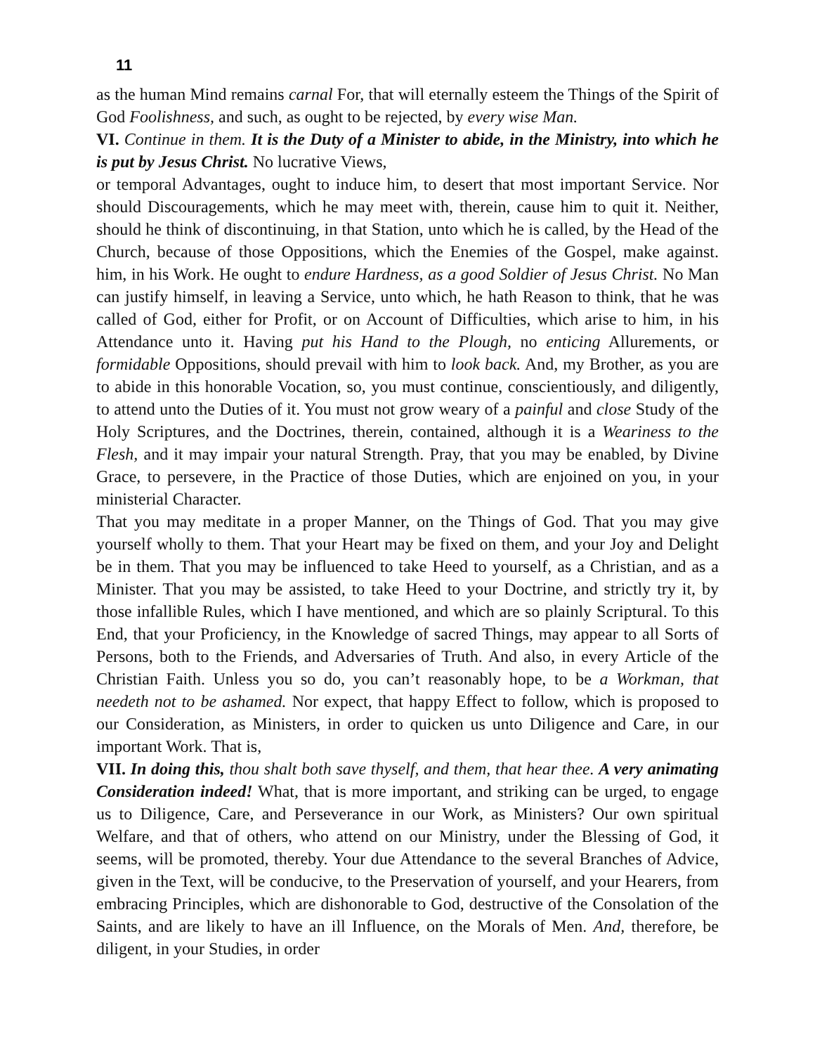11
as the human Mind remains carnal For, that will eternally esteem the Things of the Spirit of God Foolishness, and such, as ought to be rejected, by every wise Man.
VI. Continue in them. It is the Duty of a Minister to abide, in the Ministry, into which he is put by Jesus Christ. No lucrative Views,
or temporal Advantages, ought to induce him, to desert that most important Service. Nor should Discouragements, which he may meet with, therein, cause him to quit it. Neither, should he think of discontinuing, in that Station, unto which he is called, by the Head of the Church, because of those Oppositions, which the Enemies of the Gospel, make against. him, in his Work. He ought to endure Hardness, as a good Soldier of Jesus Christ. No Man can justify himself, in leaving a Service, unto which, he hath Reason to think, that he was called of God, either for Profit, or on Account of Difficulties, which arise to him, in his Attendance unto it. Having put his Hand to the Plough, no enticing Allurements, or formidable Oppositions, should prevail with him to look back. And, my Brother, as you are to abide in this honorable Vocation, so, you must continue, conscientiously, and diligently, to attend unto the Duties of it. You must not grow weary of a painful and close Study of the Holy Scriptures, and the Doctrines, therein, contained, although it is a Weariness to the Flesh, and it may impair your natural Strength. Pray, that you may be enabled, by Divine Grace, to persevere, in the Practice of those Duties, which are enjoined on you, in your ministerial Character.
That you may meditate in a proper Manner, on the Things of God. That you may give yourself wholly to them. That your Heart may be fixed on them, and your Joy and Delight be in them. That you may be influenced to take Heed to yourself, as a Christian, and as a Minister. That you may be assisted, to take Heed to your Doctrine, and strictly try it, by those infallible Rules, which I have mentioned, and which are so plainly Scriptural. To this End, that your Proficiency, in the Knowledge of sacred Things, may appear to all Sorts of Persons, both to the Friends, and Adversaries of Truth. And also, in every Article of the Christian Faith. Unless you so do, you can’t reasonably hope, to be a Workman, that needeth not to be ashamed. Nor expect, that happy Effect to follow, which is proposed to our Consideration, as Ministers, in order to quicken us unto Diligence and Care, in our important Work. That is,
VII. In doing this, thou shalt both save thyself, and them, that hear thee. A very animating Consideration indeed! What, that is more important, and striking can be urged, to engage us to Diligence, Care, and Perseverance in our Work, as Ministers? Our own spiritual Welfare, and that of others, who attend on our Ministry, under the Blessing of God, it seems, will be promoted, thereby. Your due Attendance to the several Branches of Advice, given in the Text, will be conducive, to the Preservation of yourself, and your Hearers, from embracing Principles, which are dishonorable to God, destructive of the Consolation of the Saints, and are likely to have an ill Influence, on the Morals of Men. And, therefore, be diligent, in your Studies, in order